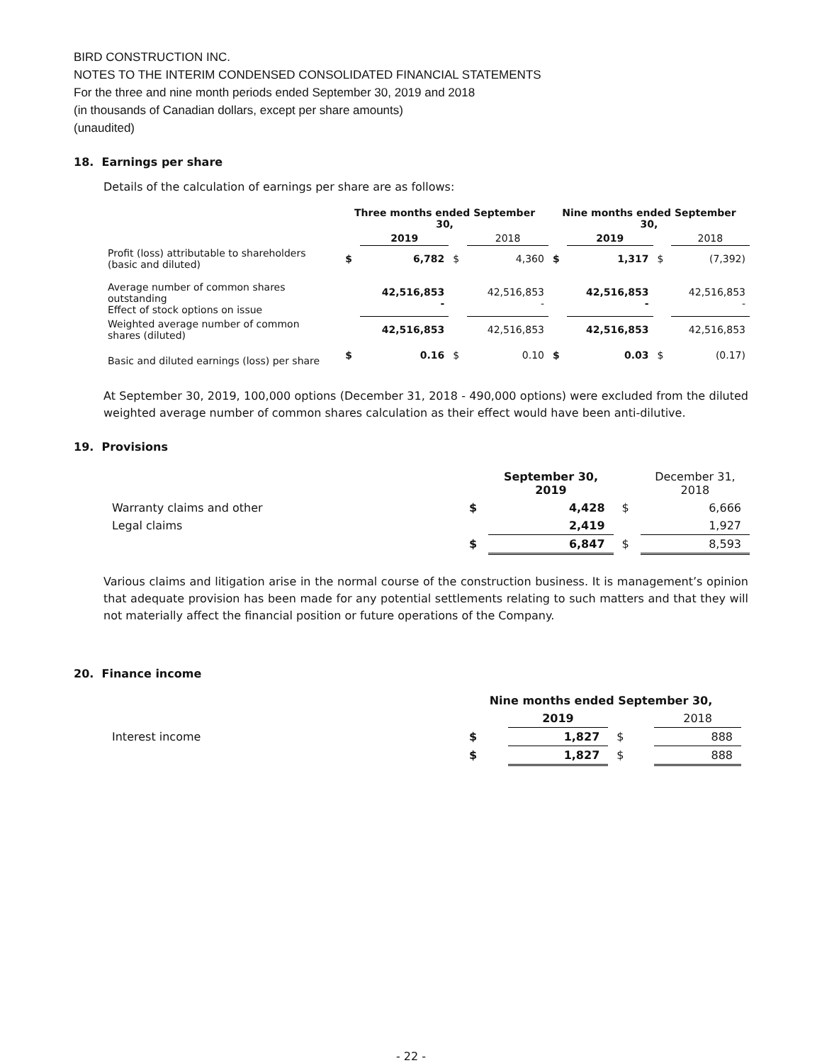BIRD CONSTRUCTION INC.
NOTES TO THE INTERIM CONDENSED CONSOLIDATED FINANCIAL STATEMENTS
For the three and nine month periods ended September 30, 2019 and 2018
(in thousands of Canadian dollars, except per share amounts)
(unaudited)
18. Earnings per share
Details of the calculation of earnings per share are as follows:
| | Three months ended September 30, | | | | Nine months ended September 30, | | | |
| --- | --- | --- | --- | --- | --- | --- | --- | --- |
| | | 2019 | | 2018 | | 2019 | | 2018 |
| Profit (loss) attributable to shareholders (basic and diluted) | $ | 6,782 | $ | 4,360 | $ | 1,317 | $ | (7,392) |
| Average number of common shares outstanding Effect of stock options on issue | | 42,516,853 - | | 42,516,853 - | | 42,516,853 - | | 42,516,853 - |
| Weighted average number of common shares (diluted) | | 42,516,853 | | 42,516,853 | | 42,516,853 | | 42,516,853 |
| Basic and diluted earnings (loss) per share | $ | 0.16 | $ | 0.10 | $ | 0.03 | $ | (0.17) |
At September 30, 2019, 100,000 options (December 31, 2018 - 490,000 options) were excluded from the diluted weighted average number of common shares calculation as their effect would have been anti-dilutive.
19. Provisions
| | | September 30, 2019 | | December 31, 2018 |
| --- | --- | --- | --- | --- |
| Warranty claims and other | $ | 4,428 | $ | 6,666 |
| Legal claims | | 2,419 | | 1,927 |
| | $ | 6,847 | $ | 8,593 |
Various claims and litigation arise in the normal course of the construction business. It is management’s opinion that adequate provision has been made for any potential settlements relating to such matters and that they will not materially affect the financial position or future operations of the Company.
20. Finance income
| | Nine months ended September 30, | | | |
| --- | --- | --- | --- | --- |
| | | 2019 | | 2018 |
| Interest income | $ | 1,827 | $ | 888 |
| | $ | 1,827 | $ | 888 |
- 22 -